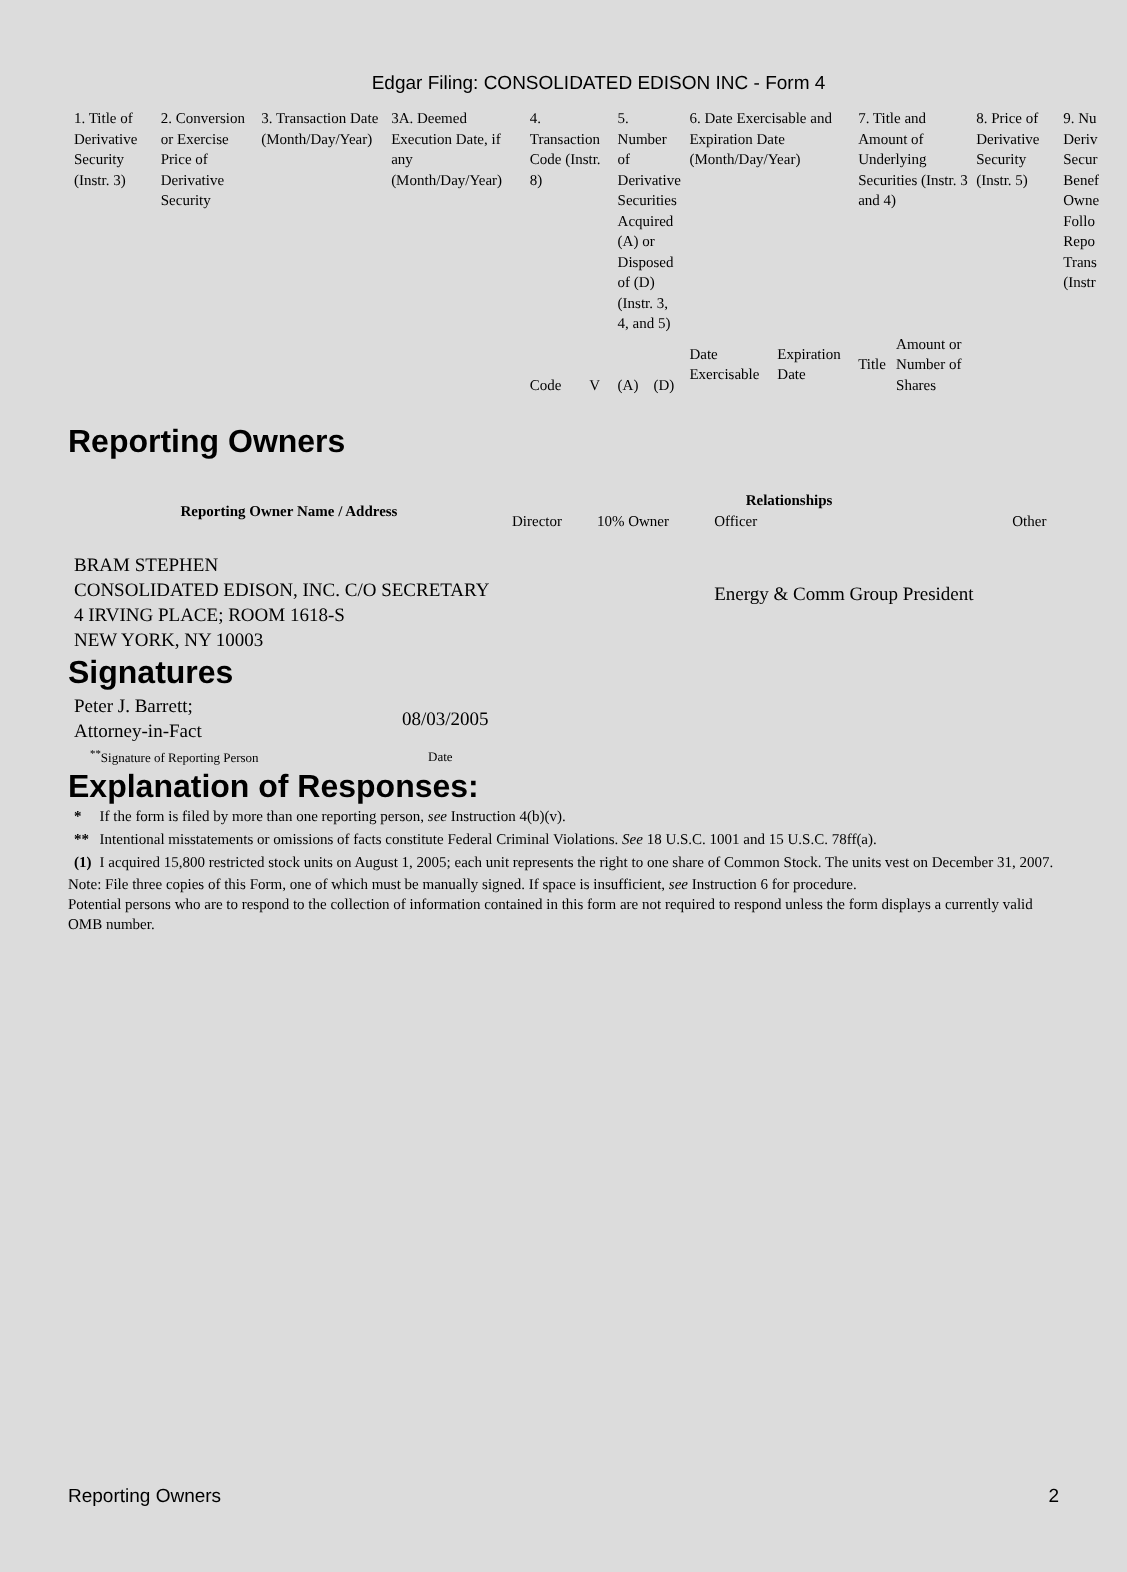Edgar Filing: CONSOLIDATED EDISON INC - Form 4
| 1. Title of Derivative Security (Instr. 3) | 2. Conversion or Exercise Price of Derivative Security | 3. Transaction Date (Month/Day/Year) | 3A. Deemed Execution Date, if any (Month/Day/Year) | 4. Transaction Code (Instr. 8) | | 5. Number of Derivative Securities Acquired (A) or Disposed of (D) (Instr. 3, 4, and 5) | | 6. Date Exercisable and Expiration Date (Month/Day/Year) | | 7. Title and Amount of Underlying Securities (Instr. 3 and 4) | | 8. Price of Derivative Security (Instr. 5) | 9. Nu Deriv Secur Benef Owne Follo Repo Trans (Instr |
| | | | | Code | V | (A) | (D) | Date Exercisable | Expiration Date | Title | Amount or Number of Shares | | |
Reporting Owners
| Reporting Owner Name / Address | Relationships | | | |
| --- | --- | --- | --- | --- |
| | Director | 10% Owner | Officer | Other |
| BRAM STEPHEN CONSOLIDATED EDISON, INC. C/O SECRETARY 4 IRVING PLACE; ROOM 1618-S NEW YORK, NY 10003 | | | Energy & Comm Group President | |
Signatures
| Peter J. Barrett; Attorney-in-Fact | 08/03/2005 |
| <sup>**</sup> Signature of Reporting Person | Date |
Explanation of Responses:
| * | If the form is filed by more than one reporting person, see Instruction 4(b)(v). |
| ** | Intentional misstatements or omissions of facts constitute Federal Criminal Violations. See 18 U.S.C. 1001 and 15 U.S.C. 78ff(a). |
| (1) | I acquired 15,800 restricted stock units on August 1, 2005; each unit represents the right to one share of Common Stock. The units vest on December 31, 2007. |
Note: File three copies of this Form, one of which must be manually signed. If space is insufficient, see Instruction 6 for procedure.
Potential persons who are to respond to the collection of information contained in this form are not required to respond unless the form displays a currently valid OMB number.
Reporting Owners 2